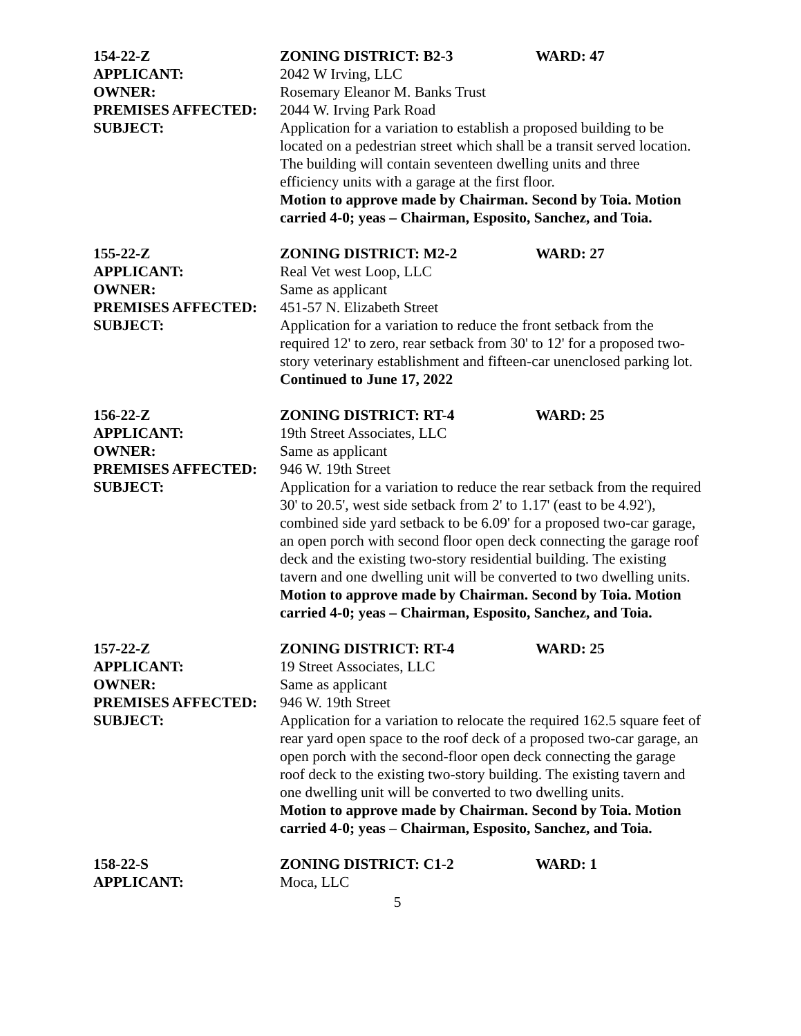154-22-Z ZONING DISTRICT: B2-3 WARD: 47
APPLICANT: 2042 W Irving, LLC
OWNER: Rosemary Eleanor M. Banks Trust
PREMISES AFFECTED: 2044 W. Irving Park Road
SUBJECT: Application for a variation to establish a proposed building to be located on a pedestrian street which shall be a transit served location. The building will contain seventeen dwelling units and three efficiency units with a garage at the first floor.
Motion to approve made by Chairman. Second by Toia. Motion carried 4-0; yeas – Chairman, Esposito, Sanchez, and Toia.
155-22-Z ZONING DISTRICT: M2-2 WARD: 27
APPLICANT: Real Vet west Loop, LLC
OWNER: Same as applicant
PREMISES AFFECTED: 451-57 N. Elizabeth Street
SUBJECT: Application for a variation to reduce the front setback from the required 12' to zero, rear setback from 30' to 12' for a proposed two-story veterinary establishment and fifteen-car unenclosed parking lot.
Continued to June 17, 2022
156-22-Z ZONING DISTRICT: RT-4 WARD: 25
APPLICANT: 19th Street Associates, LLC
OWNER: Same as applicant
PREMISES AFFECTED: 946 W. 19th Street
SUBJECT: Application for a variation to reduce the rear setback from the required 30' to 20.5', west side setback from 2' to 1.17' (east to be 4.92'), combined side yard setback to be 6.09' for a proposed two-car garage, an open porch with second floor open deck connecting the garage roof deck and the existing two-story residential building. The existing tavern and one dwelling unit will be converted to two dwelling units.
Motion to approve made by Chairman. Second by Toia. Motion carried 4-0; yeas – Chairman, Esposito, Sanchez, and Toia.
157-22-Z ZONING DISTRICT: RT-4 WARD: 25
APPLICANT: 19 Street Associates, LLC
OWNER: Same as applicant
PREMISES AFFECTED: 946 W. 19th Street
SUBJECT: Application for a variation to relocate the required 162.5 square feet of rear yard open space to the roof deck of a proposed two-car garage, an open porch with the second-floor open deck connecting the garage roof deck to the existing two-story building. The existing tavern and one dwelling unit will be converted to two dwelling units.
Motion to approve made by Chairman. Second by Toia. Motion carried 4-0; yeas – Chairman, Esposito, Sanchez, and Toia.
158-22-S ZONING DISTRICT: C1-2 WARD: 1
APPLICANT: Moca, LLC
5